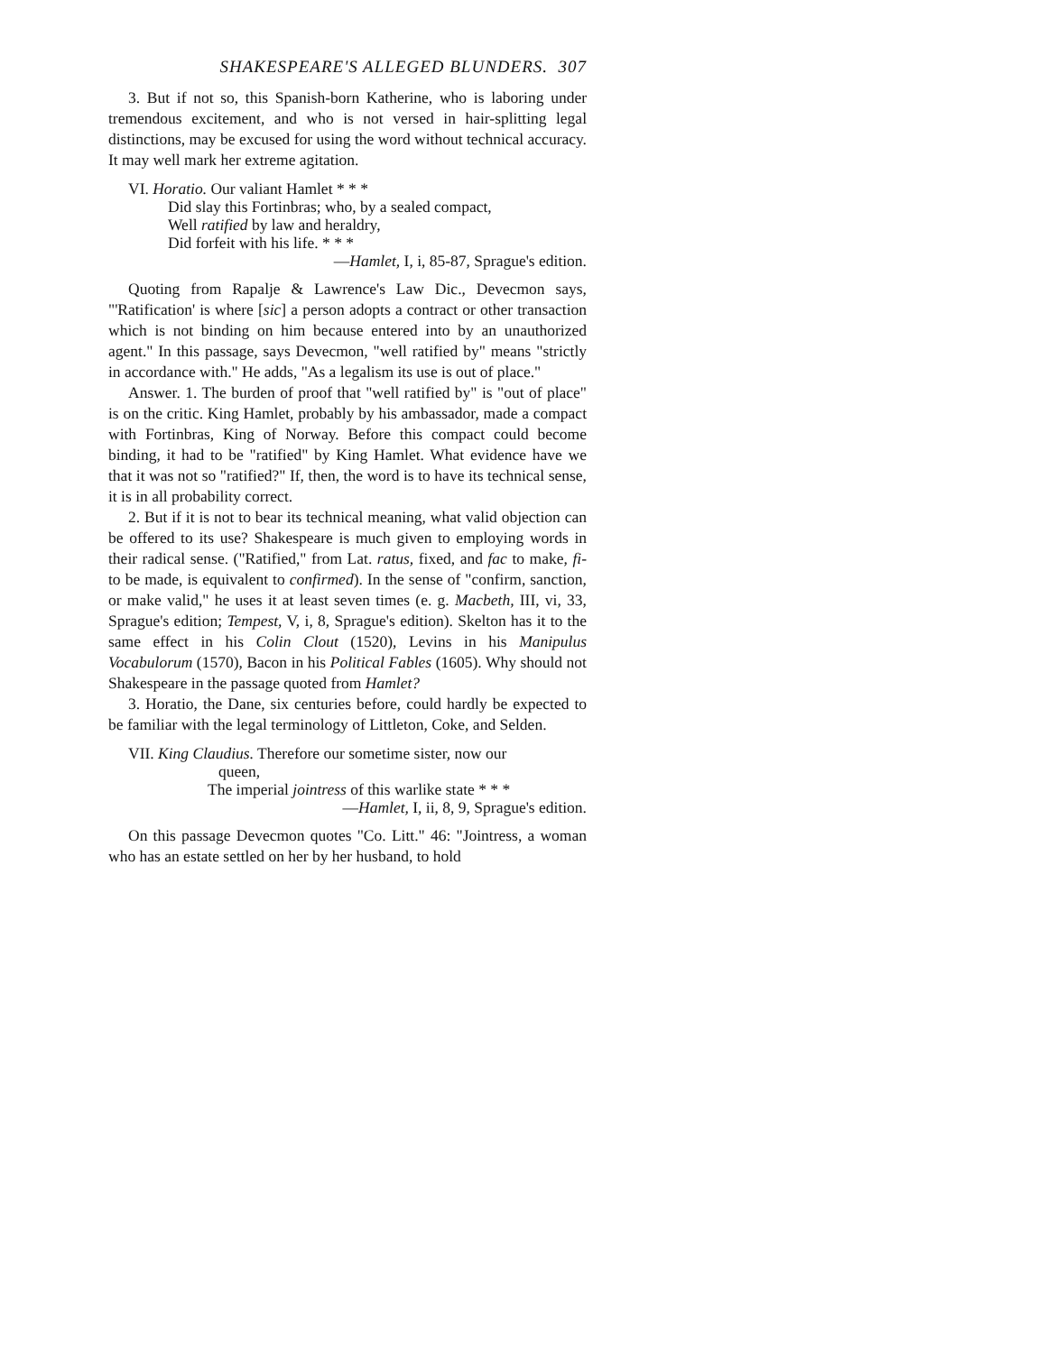SHAKESPEARE'S ALLEGED BLUNDERS. 307
3. But if not so, this Spanish-born Katherine, who is laboring under tremendous excitement, and who is not versed in hair-splitting legal distinctions, may be excused for using the word without technical accuracy. It may well mark her extreme agitation.
VI. Horatio. Our valiant Hamlet * * *
Did slay this Fortinbras; who, by a sealed compact,
Well ratified by law and heraldry,
Did forfeit with his life. * * *
—Hamlet, I, i, 85-87, Sprague's edition.
Quoting from Rapalje & Lawrence's Law Dic., Devecmon says, "'Ratification' is where [sic] a person adopts a contract or other transaction which is not binding on him because entered into by an unauthorized agent." In this passage, says Devecmon, "well ratified by" means "strictly in accordance with." He adds, "As a legalism its use is out of place."
Answer. 1. The burden of proof that "well ratified by" is "out of place" is on the critic. King Hamlet, probably by his ambassador, made a compact with Fortinbras, King of Norway. Before this compact could become binding, it had to be "ratified" by King Hamlet. What evidence have we that it was not so "ratified?" If, then, the word is to have its technical sense, it is in all probability correct.
2. But if it is not to bear its technical meaning, what valid objection can be offered to its use? Shakespeare is much given to employing words in their radical sense. ("Ratified," from Lat. ratus, fixed, and fac to make, fi- to be made, is equivalent to confirmed). In the sense of "confirm, sanction, or make valid," he uses it at least seven times (e. g. Macbeth, III, vi, 33, Sprague's edition; Tempest, V, i, 8, Sprague's edition). Skelton has it to the same effect in his Colin Clout (1520), Levins in his Manipulus Vocabulorum (1570), Bacon in his Political Fables (1605). Why should not Shakespeare in the passage quoted from Hamlet?
3. Horatio, the Dane, six centuries before, could hardly be expected to be familiar with the legal terminology of Littleton, Coke, and Selden.
VII. King Claudius. Therefore our sometime sister, now our
queen,
The imperial jointress of this warlike state * * *
—Hamlet, I, ii, 8, 9, Sprague's edition.
On this passage Devecmon quotes "Co. Litt." 46: "Jointress, a woman who has an estate settled on her by her husband, to hold